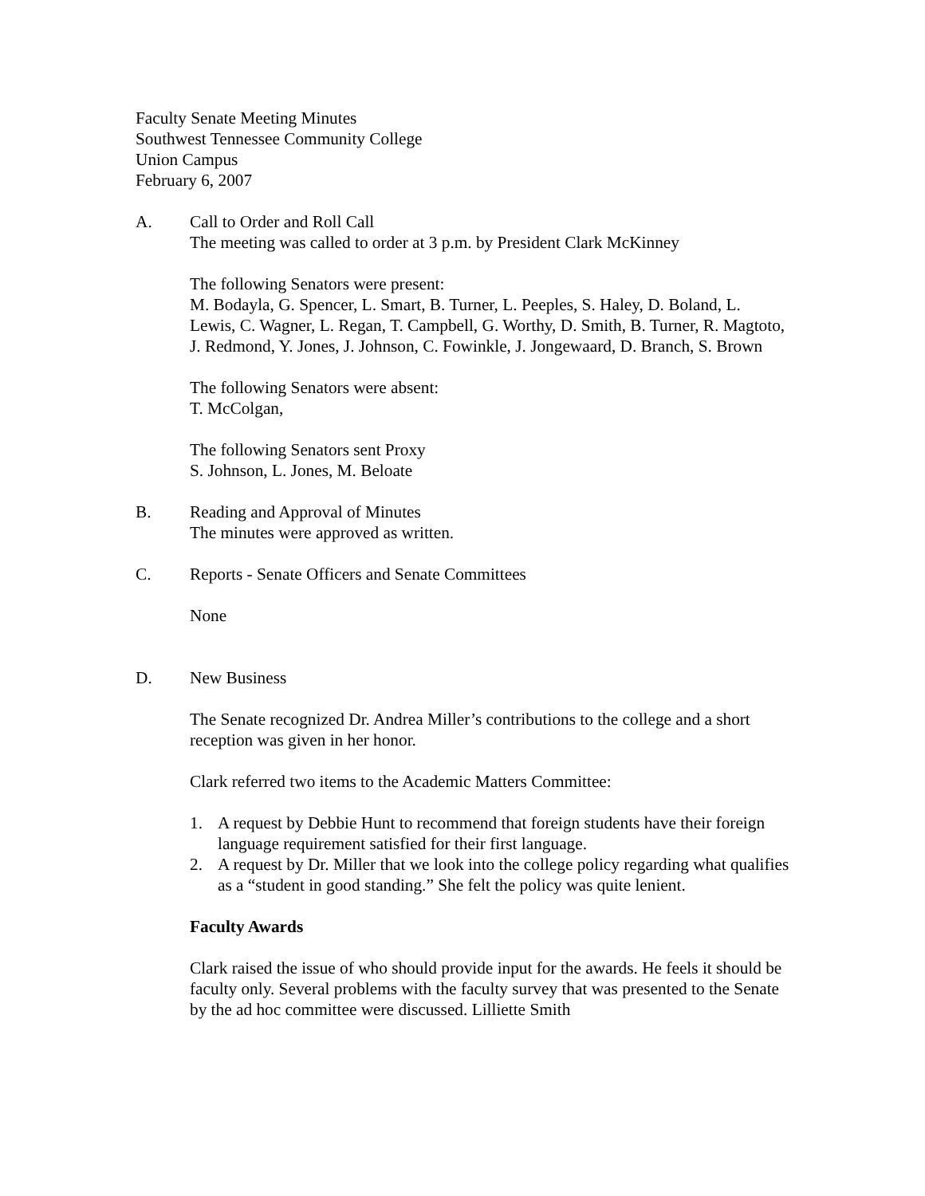Faculty Senate Meeting Minutes
Southwest Tennessee Community College
Union Campus
February 6, 2007
A. Call to Order and Roll Call
The meeting was called to order at 3 p.m. by President Clark McKinney
The following Senators were present:
M. Bodayla, G. Spencer, L. Smart, B. Turner, L. Peeples, S. Haley, D. Boland, L. Lewis, C. Wagner, L. Regan, T. Campbell, G. Worthy, D. Smith, B. Turner, R. Magtoto, J. Redmond, Y. Jones, J. Johnson, C. Fowinkle, J. Jongewaard, D. Branch, S. Brown
The following Senators were absent:
T. McColgan,
The following Senators sent Proxy
S. Johnson, L. Jones, M. Beloate
B. Reading and Approval of Minutes
The minutes were approved as written.
C. Reports - Senate Officers and Senate Committees
None
D. New Business
The Senate recognized Dr. Andrea Miller’s contributions to the college and a short reception was given in her honor.
Clark referred two items to the Academic Matters Committee:
1. A request by Debbie Hunt to recommend that foreign students have their foreign language requirement satisfied for their first language.
2. A request by Dr. Miller that we look into the college policy regarding what qualifies as a “student in good standing.” She felt the policy was quite lenient.
Faculty Awards
Clark raised the issue of who should provide input for the awards. He feels it should be faculty only. Several problems with the faculty survey that was presented to the Senate by the ad hoc committee were discussed. Lilliette Smith